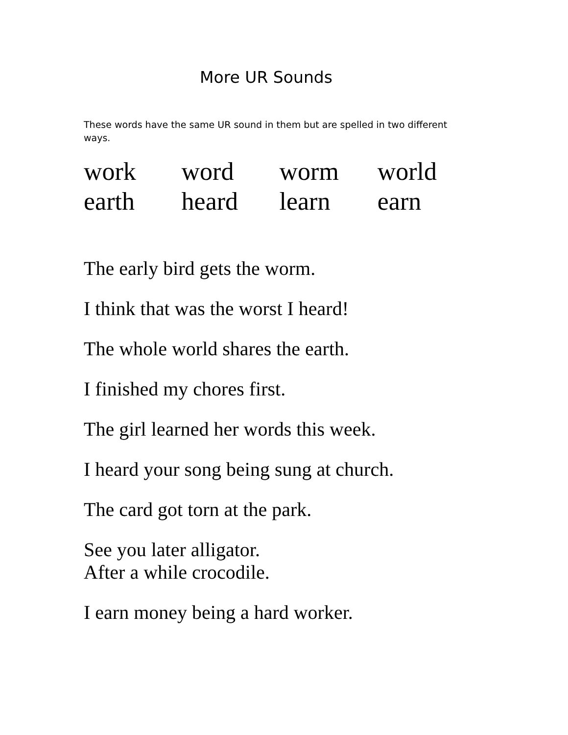More UR Sounds
These words have the same UR sound in them but are spelled in two different ways.
| work | word | worm | world |
| earth | heard | learn | earn |
The early bird gets the worm.
I think that was the worst I heard!
The whole world shares the earth.
I finished my chores first.
The girl learned her words this week.
I heard your song being sung at church.
The card got torn at the park.
See you later alligator.
After a while crocodile.
I earn money being a hard worker.